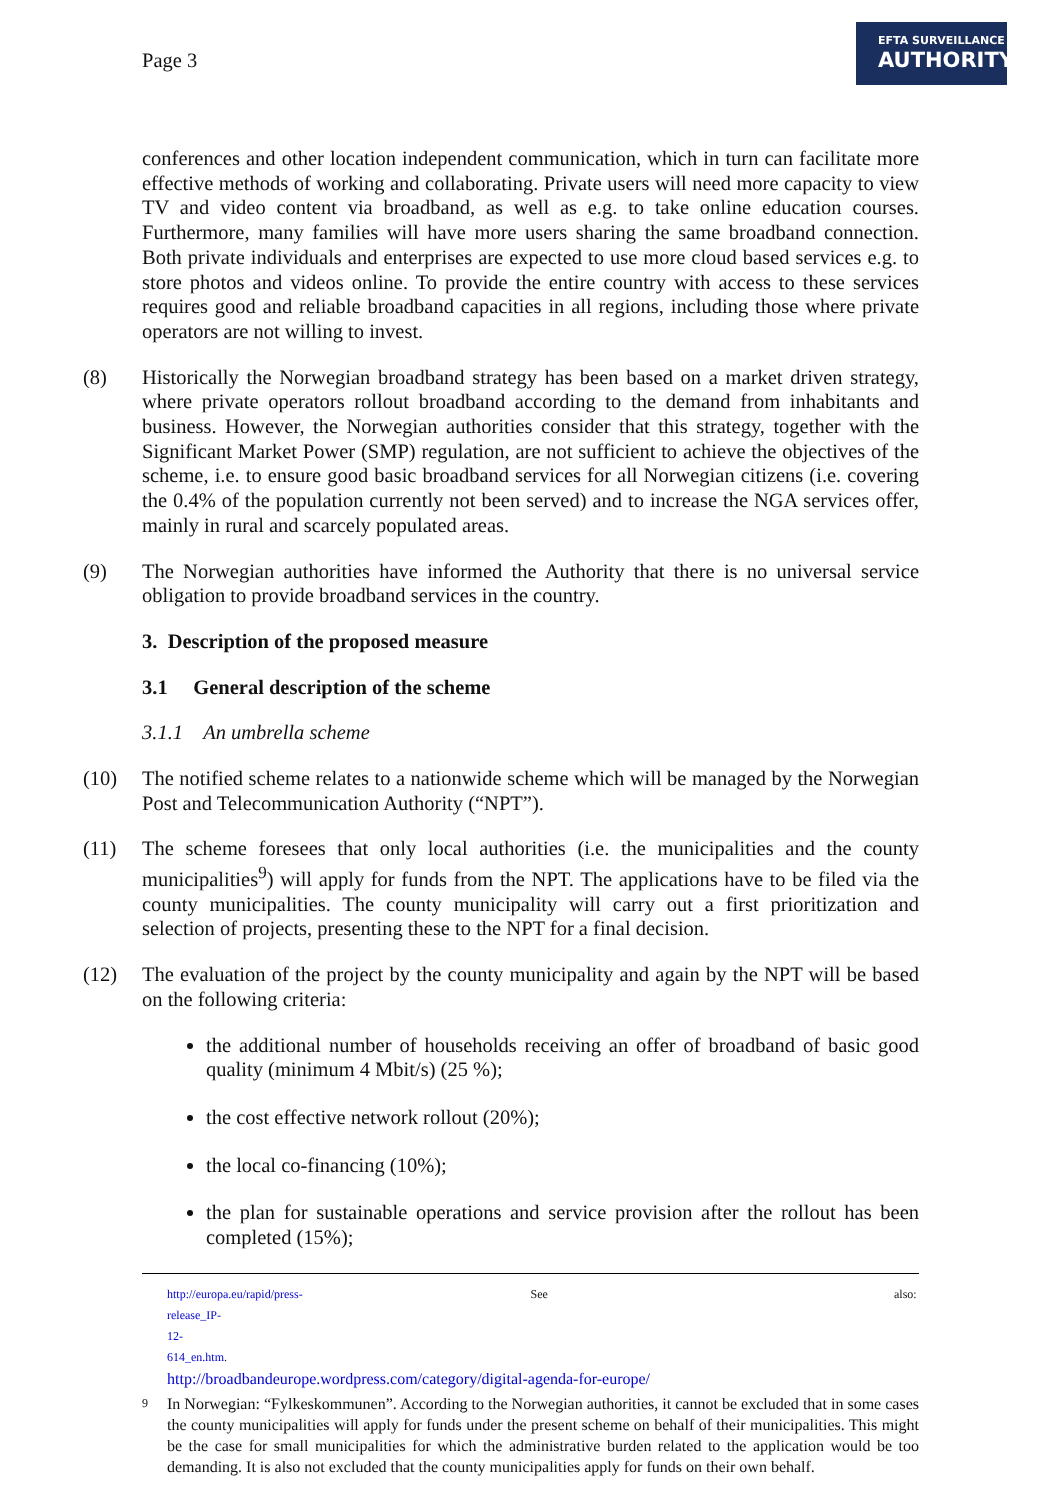Page 3
EFTA SURVEILLANCE
AUTHORITY
conferences and other location independent communication, which in turn can facilitate more effective methods of working and collaborating. Private users will need more capacity to view TV and video content via broadband, as well as e.g. to take online education courses. Furthermore, many families will have more users sharing the same broadband connection. Both private individuals and enterprises are expected to use more cloud based services e.g. to store photos and videos online. To provide the entire country with access to these services requires good and reliable broadband capacities in all regions, including those where private operators are not willing to invest.
(8) Historically the Norwegian broadband strategy has been based on a market driven strategy, where private operators rollout broadband according to the demand from inhabitants and business. However, the Norwegian authorities consider that this strategy, together with the Significant Market Power (SMP) regulation, are not sufficient to achieve the objectives of the scheme, i.e. to ensure good basic broadband services for all Norwegian citizens (i.e. covering the 0.4% of the population currently not been served) and to increase the NGA services offer, mainly in rural and scarcely populated areas.
(9) The Norwegian authorities have informed the Authority that there is no universal service obligation to provide broadband services in the country.
3. Description of the proposed measure
3.1 General description of the scheme
3.1.1 An umbrella scheme
(10) The notified scheme relates to a nationwide scheme which will be managed by the Norwegian Post and Telecommunication Authority (“NPT”).
(11) The scheme foresees that only local authorities (i.e. the municipalities and the county municipalities<sup>9</sup>) will apply for funds from the NPT. The applications have to be filed via the county municipalities. The county municipality will carry out a first prioritization and selection of projects, presenting these to the NPT for a final decision.
(12) The evaluation of the project by the county municipality and again by the NPT will be based on the following criteria:
the additional number of households receiving an offer of broadband of basic good quality (minimum 4 Mbit/s) (25 %);
the cost effective network rollout (20%);
the local co-financing (10%);
the plan for sustainable operations and service provision after the rollout has been completed (15%);
http://europa.eu/rapid/press-release_IP-12-614_en.htm. See also:
http://broadbandeurope.wordpress.com/category/digital-agenda-for-europe/
9
In Norwegian: “Fylkeskommunen”. According to the Norwegian authorities, it cannot be excluded that in some cases the county municipalities will apply for funds under the present scheme on behalf of their municipalities. This might be the case for small municipalities for which the administrative burden related to the application would be too demanding. It is also not excluded that the county municipalities apply for funds on their own behalf.